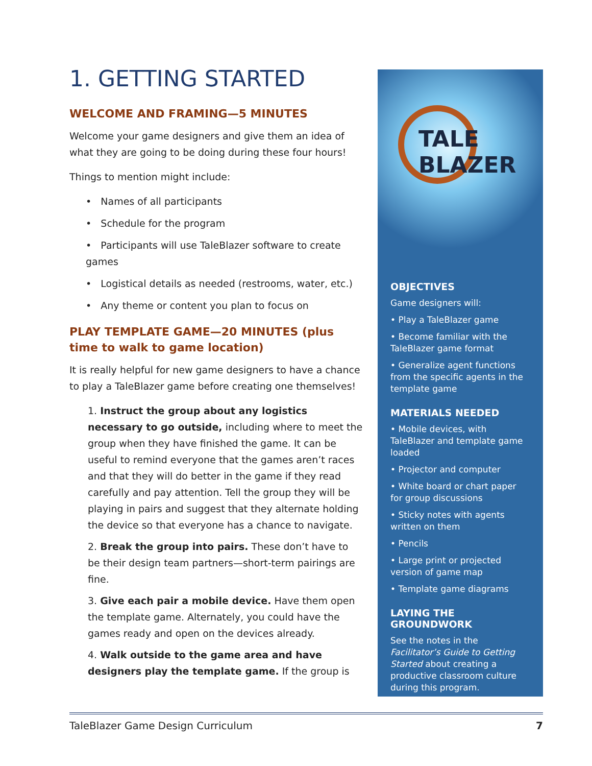1. GETTING STARTED
WELCOME AND FRAMING—5 MINUTES
Welcome your game designers and give them an idea of what they are going to be doing during these four hours!
Things to mention might include:
• Names of all participants
• Schedule for the program
• Participants will use TaleBlazer software to create games
• Logistical details as needed (restrooms, water, etc.)
• Any theme or content you plan to focus on
PLAY TEMPLATE GAME—20 MINUTES (plus time to walk to game location)
It is really helpful for new game designers to have a chance to play a TaleBlazer game before creating one themselves!
1. Instruct the group about any logistics necessary to go outside, including where to meet the group when they have finished the game. It can be useful to remind everyone that the games aren’t races and that they will do better in the game if they read carefully and pay attention. Tell the group they will be playing in pairs and suggest that they alternate holding the device so that everyone has a chance to navigate.
2. Break the group into pairs. These don’t have to be their design team partners—short-term pairings are fine.
3. Give each pair a mobile device. Have them open the template game. Alternately, you could have the games ready and open on the devices already.
4. Walk outside to the game area and have designers play the template game. If the group is
TALE BLAZER
OBJECTIVES
Game designers will:
• Play a TaleBlazer game
• Become familiar with the TaleBlazer game format
• Generalize agent functions from the specific agents in the template game
MATERIALS NEEDED
• Mobile devices, with TaleBlazer and template game loaded
• Projector and computer
• White board or chart paper for group discussions
• Sticky notes with agents written on them
• Pencils
• Large print or projected version of game map
• Template game diagrams
LAYING THE GROUNDWORK
See the notes in the Facilitator’s Guide to Getting Started about creating a productive classroom culture during this program.
TaleBlazer Game Design Curriculum 7